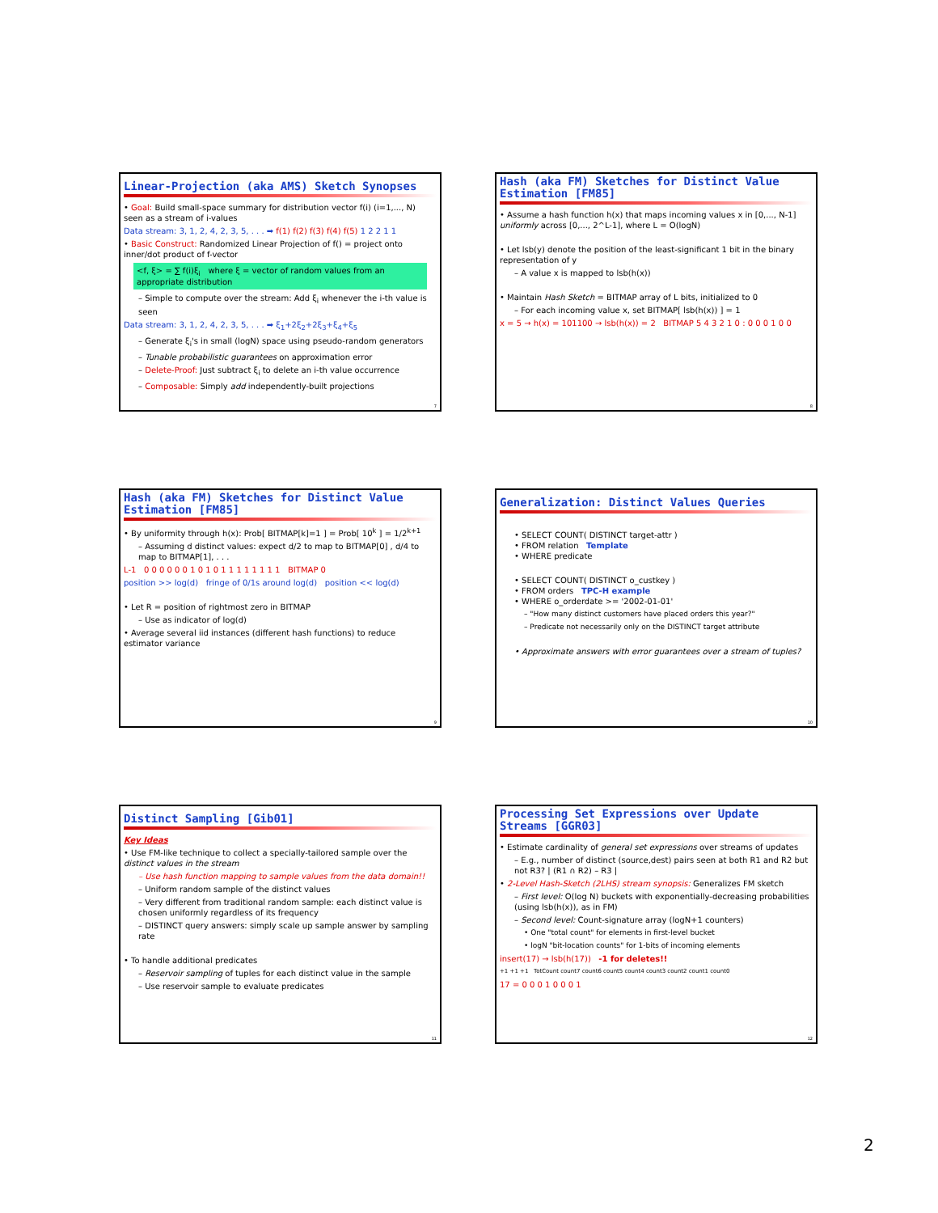Linear-Projection (aka AMS) Sketch Synopses
• Goal: Build small-space summary for distribution vector f(i) (i=1,..., N) seen as a stream of i-values
Data stream: 3, 1, 2, 4, 2, 3, 5, . . . ➡ f(1) f(2) f(3) f(4) f(5) 1 2 2 1 1
• Basic Construct: Randomized Linear Projection of f() = project onto inner/dot product of f-vector
<f, ξ> = ∑ f(i)ξ<sub>i</sub> where ξ = vector of random values from an appropriate distribution
– Simple to compute over the stream: Add ξ<sub>i</sub> whenever the i-th value is seen
Data stream: 3, 1, 2, 4, 2, 3, 5, . . . ➡ ξ<sub>1</sub>+2ξ<sub>2</sub>+2ξ<sub>3</sub>+ξ<sub>4</sub>+ξ<sub>5</sub>
– Generate ξ<sub>i</sub>'s in small (logN) space using pseudo-random generators
– Tunable probabilistic guarantees on approximation error
– Delete-Proof: Just subtract ξ<sub>i</sub> to delete an i-th value occurrence
– Composable: Simply add independently-built projections
7
Hash (aka FM) Sketches for Distinct Value Estimation [FM85]
• Assume a hash function h(x) that maps incoming values x in [0,..., N-1] uniformly across [0,..., 2^L-1], where L = O(logN)
• Let lsb(y) denote the position of the least-significant 1 bit in the binary representation of y
– A value x is mapped to lsb(h(x))
• Maintain Hash Sketch = BITMAP array of L bits, initialized to 0
– For each incoming value x, set BITMAP[ lsb(h(x)) ] = 1
x = 5 → h(x) = 101100 → lsb(h(x)) = 2 BITMAP 5 4 3 2 1 0 : 0 0 0 1 0 0
8
Hash (aka FM) Sketches for Distinct Value Estimation [FM85]
• By uniformity through h(x): Prob[ BITMAP[k]=1 ] = Prob[ 10<sup>k</sup> ] = 1/2<sup>k+1</sup>
– Assuming d distinct values: expect d/2 to map to BITMAP[0] , d/4 to map to BITMAP[1], . . .
L-1 0 0 0 0 0 0 1 0 1 0 1 1 1 1 1 1 1 1 BITMAP 0
position >> log(d) fringe of 0/1s around log(d) position << log(d)
• Let R = position of rightmost zero in BITMAP
– Use as indicator of log(d)
• Average several iid instances (different hash functions) to reduce estimator variance
9
Generalization: Distinct Values Queries
• SELECT COUNT( DISTINCT target-attr )
• FROM relation Template
• WHERE predicate
• SELECT COUNT( DISTINCT o_custkey )
• FROM orders TPC-H example
• WHERE o_orderdate >= '2002-01-01'
– "How many distinct customers have placed orders this year?"
– Predicate not necessarily only on the DISTINCT target attribute
• Approximate answers with error guarantees over a stream of tuples?
10
Distinct Sampling [Gib01]
Key Ideas
• Use FM-like technique to collect a specially-tailored sample over the distinct values in the stream
– Use hash function mapping to sample values from the data domain!!
– Uniform random sample of the distinct values
– Very different from traditional random sample: each distinct value is chosen uniformly regardless of its frequency
– DISTINCT query answers: simply scale up sample answer by sampling rate
• To handle additional predicates
– Reservoir sampling of tuples for each distinct value in the sample
– Use reservoir sample to evaluate predicates
11
Processing Set Expressions over Update Streams [GGR03]
• Estimate cardinality of general set expressions over streams of updates
– E.g., number of distinct (source,dest) pairs seen at both R1 and R2 but not R3? | (R1 ∩ R2) – R3 |
• 2-Level Hash-Sketch (2LHS) stream synopsis: Generalizes FM sketch
– First level: O(log N) buckets with exponentially-decreasing probabilities (using lsb(h(x)), as in FM)
– Second level: Count-signature array (logN+1 counters)
• One "total count" for elements in first-level bucket
• logN "bit-location counts" for 1-bits of incoming elements
insert(17) → lsb(h(17)) -1 for deletes!!
+1 +1 +1 TotCount count7 count6 count5 count4 count3 count2 count1 count0
17 = 0 0 0 1 0 0 0 1
12
2